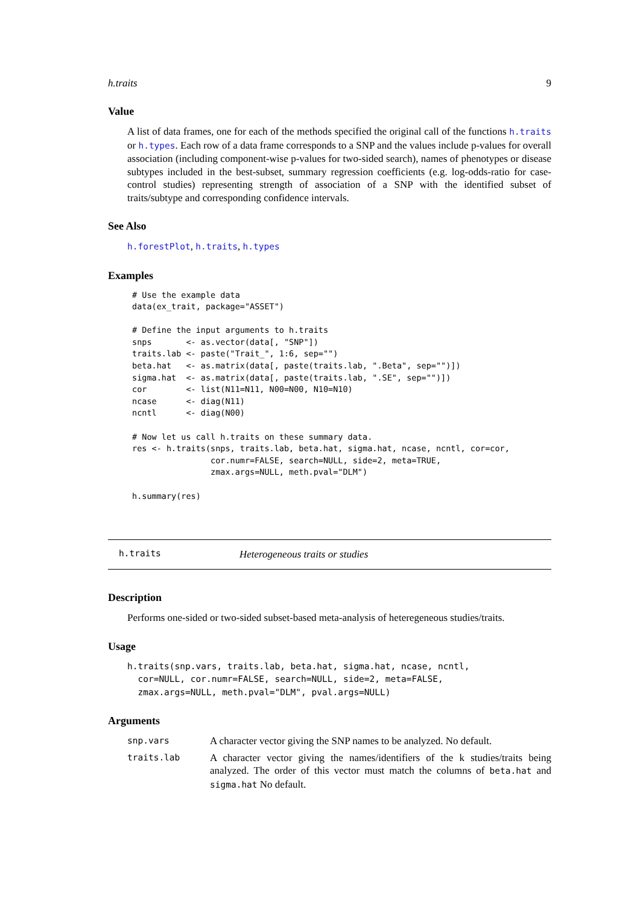h.traits 9
Value
A list of data frames, one for each of the methods specified the original call of the functions h.traits or h.types. Each row of a data frame corresponds to a SNP and the values include p-values for overall association (including component-wise p-values for two-sided search), names of phenotypes or disease subtypes included in the best-subset, summary regression coefficients (e.g. log-odds-ratio for case-control studies) representing strength of association of a SNP with the identified subset of traits/subtype and corresponding confidence intervals.
See Also
h.forestPlot, h.traits, h.types
Examples
# Use the example data
data(ex_trait, package="ASSET")

# Define the input arguments to h.traits
snps       <- as.vector(data[, "SNP"])
traits.lab <- paste("Trait_", 1:6, sep="")
beta.hat   <- as.matrix(data[, paste(traits.lab, ".Beta", sep="")])
sigma.hat  <- as.matrix(data[, paste(traits.lab, ".SE", sep="")])
cor        <- list(N11=N11, N00=N00, N10=N10)
ncase      <- diag(N11)
ncntl      <- diag(N00)

# Now let us call h.traits on these summary data.
res <- h.traits(snps, traits.lab, beta.hat, sigma.hat, ncase, ncntl, cor=cor,
                cor.numr=FALSE, search=NULL, side=2, meta=TRUE,
                zmax.args=NULL, meth.pval="DLM")

h.summary(res)
h.traits Heterogeneous traits or studies
Description
Performs one-sided or two-sided subset-based meta-analysis of heteregeneous studies/traits.
Usage
h.traits(snp.vars, traits.lab, beta.hat, sigma.hat, ncase, ncntl, cor=NULL, cor.numr=FALSE, search=NULL, side=2, meta=FALSE, zmax.args=NULL, meth.pval="DLM", pval.args=NULL)
Arguments
| snp.vars | A character vector giving the SNP names to be analyzed. No default. |
| traits.lab | A character vector giving the names/identifiers of the k studies/traits being analyzed. The order of this vector must match the columns of beta.hat and sigma.hat No default. |